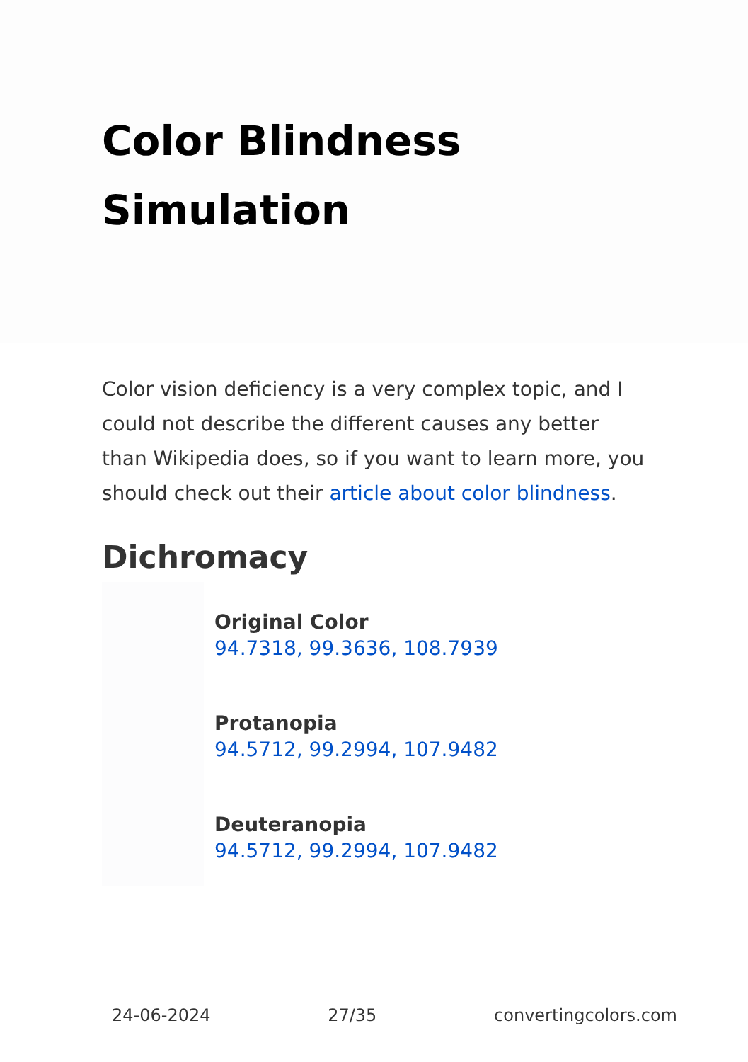Color Blindness Simulation
Color vision deficiency is a very complex topic, and I could not describe the different causes any better than Wikipedia does, so if you want to learn more, you should check out their article about color blindness.
Dichromacy
Original Color
94.7318, 99.3636, 108.7939
Protanopia
94.5712, 99.2994, 107.9482
Deuteranopia
94.5712, 99.2994, 107.9482
24-06-2024 27/35 convertingcolors.com